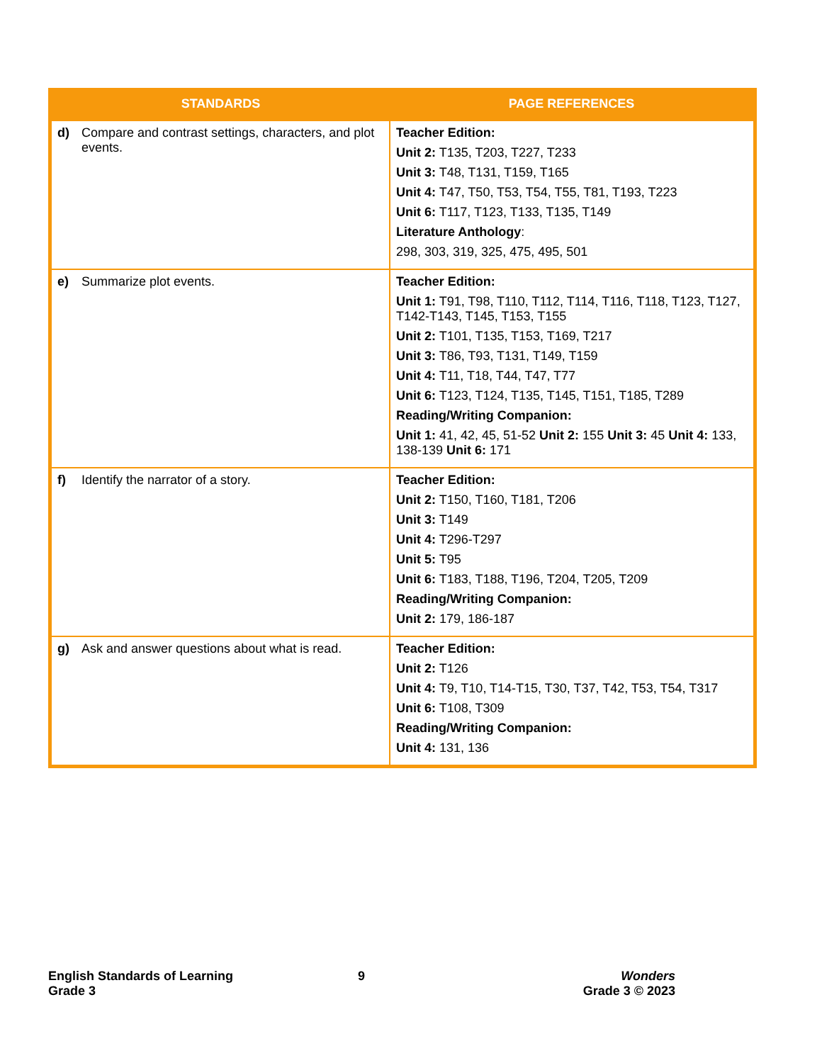| STANDARDS | PAGE REFERENCES |
| --- | --- |
| d) Compare and contrast settings, characters, and plot events. | Teacher Edition: Unit 2: T135, T203, T227, T233 Unit 3: T48, T131, T159, T165 Unit 4: T47, T50, T53, T54, T55, T81, T193, T223 Unit 6: T117, T123, T133, T135, T149 Literature Anthology : 298, 303, 319, 325, 475, 495, 501 |
| e) Summarize plot events. | Teacher Edition: Unit 1: T91, T98, T110, T112, T114, T116, T118, T123, T127, T142-T143, T145, T153, T155 Unit 2: T101, T135, T153, T169, T217 Unit 3: T86, T93, T131, T149, T159 Unit 4: T11, T18, T44, T47, T77 Unit 6: T123, T124, T135, T145, T151, T185, T289 Reading/Writing Companion: Unit 1: 41, 42, 45, 51-52 Unit 2: 155 Unit 3: 45 Unit 4: 133, 138-139 Unit 6: 171 |
| f) Identify the narrator of a story. | Teacher Edition: Unit 2: T150, T160, T181, T206 Unit 3: T149 Unit 4: T296-T297 Unit 5: T95 Unit 6: T183, T188, T196, T204, T205, T209 Reading/Writing Companion: Unit 2: 179, 186-187 |
| g) Ask and answer questions about what is read. | Teacher Edition: Unit 2: T126 Unit 4: T9, T10, T14-T15, T30, T37, T42, T53, T54, T317 Unit 6: T108, T309 Reading/Writing Companion: Unit 4: 131, 136 |
English Standards of Learning
Grade 3
9
Wonders
Grade 3 © 2023